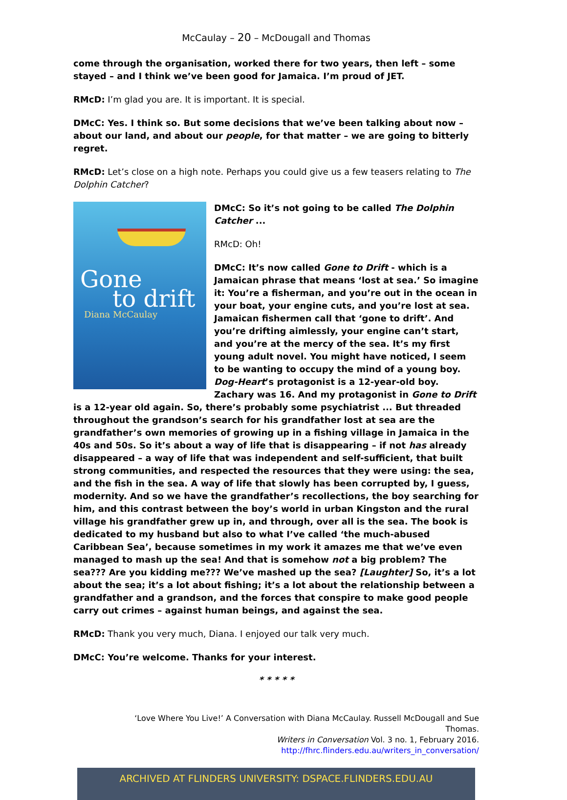McCaulay – 20 – McDougall and Thomas
come through the organisation, worked there for two years, then left – some stayed – and I think we’ve been good for Jamaica. I’m proud of JET.
RMcD: I’m glad you are. It is important. It is special.
DMcC: Yes. I think so. But some decisions that we’ve been talking about now – about our land, and about our people, for that matter – we are going to bitterly regret.
RMcD: Let’s close on a high note. Perhaps you could give us a few teasers relating to The Dolphin Catcher?
Gone
to drift
Diana McCaulay
DMcC: So it’s not going to be called The Dolphin Catcher ...
RMcD: Oh!
DMcC: It’s now called Gone to Drift - which is a Jamaican phrase that means ‘lost at sea.’ So imagine it: You’re a fisherman, and you’re out in the ocean in your boat, your engine cuts, and you’re lost at sea. Jamaican fishermen call that ‘gone to drift’. And you’re drifting aimlessly, your engine can’t start, and you’re at the mercy of the sea. It’s my first young adult novel. You might have noticed, I seem to be wanting to occupy the mind of a young boy. Dog-Heart’s protagonist is a 12-year-old boy. Zachary was 16. And my protagonist in Gone to Drift is a 12-year old again. So, there’s probably some psychiatrist ... But threaded throughout the grandson’s search for his grandfather lost at sea are the grandfather’s own memories of growing up in a fishing village in Jamaica in the 40s and 50s. So it’s about a way of life that is disappearing – if not has already disappeared – a way of life that was independent and self-sufficient, that built strong communities, and respected the resources that they were using: the sea, and the fish in the sea. A way of life that slowly has been corrupted by, I guess, modernity. And so we have the grandfather’s recollections, the boy searching for him, and this contrast between the boy’s world in urban Kingston and the rural village his grandfather grew up in, and through, over all is the sea. The book is dedicated to my husband but also to what I’ve called ‘the much-abused Caribbean Sea’, because sometimes in my work it amazes me that we’ve even managed to mash up the sea! And that is somehow not a big problem? The sea??? Are you kidding me??? We’ve mashed up the sea? [Laughter] So, it’s a lot about the sea; it’s a lot about fishing; it’s a lot about the relationship between a grandfather and a grandson, and the forces that conspire to make good people carry out crimes – against human beings, and against the sea.
RMcD: Thank you very much, Diana. I enjoyed our talk very much.
DMcC: You’re welcome. Thanks for your interest.
* * * * *
‘Love Where You Live!’ A Conversation with Diana McCaulay. Russell McDougall and Sue Thomas.
Writers in Conversation Vol. 3 no. 1, February 2016.
http://fhrc.flinders.edu.au/writers_in_conversation/
ARCHIVED AT FLINDERS UNIVERSITY: DSPACE.FLINDERS.EDU.AU